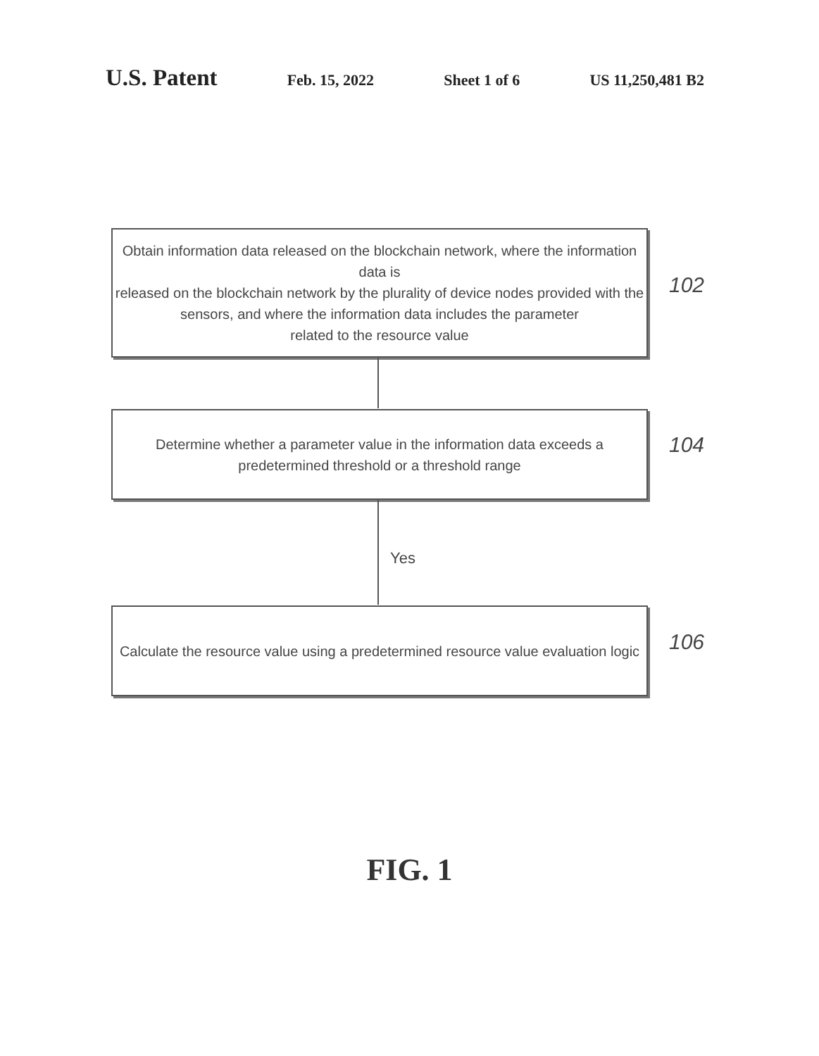U.S. Patent Feb. 15, 2022 Sheet 1 of 6 US 11,250,481 B2
Obtain information data released on the blockchain network, where the information data is
released on the blockchain network by the plurality of device nodes provided with the
sensors, and where the information data includes the parameter
related to the resource value
102
Determine whether a parameter value in the information data exceeds a
predetermined threshold or a threshold range
104
Yes
Calculate the resource value using a predetermined resource value evaluation logic
106
FIG. 1